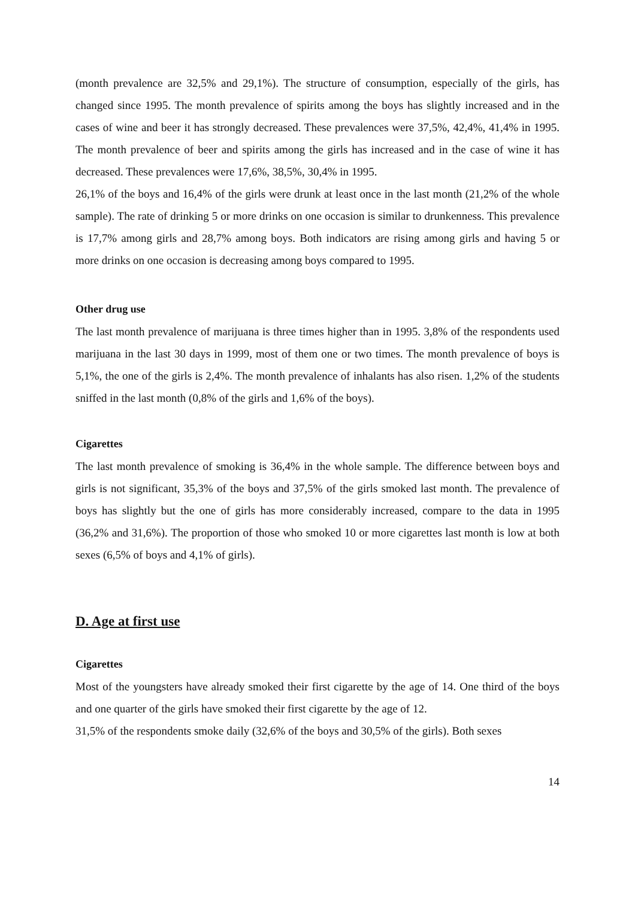(month prevalence are 32,5% and 29,1%). The structure of consumption, especially of the girls, has changed since 1995. The month prevalence of spirits among the boys has slightly increased and in the cases of wine and beer it has strongly decreased. These prevalences were 37,5%, 42,4%, 41,4% in 1995. The month prevalence of beer and spirits among the girls has increased and in the case of wine it has decreased. These prevalences were 17,6%, 38,5%, 30,4% in 1995.
26,1% of the boys and 16,4% of the girls were drunk at least once in the last month (21,2% of the whole sample). The rate of drinking 5 or more drinks on one occasion is similar to drunkenness. This prevalence is 17,7% among girls and 28,7% among boys. Both indicators are rising among girls and having 5 or more drinks on one occasion is decreasing among boys compared to 1995.
Other drug use
The last month prevalence of marijuana is three times higher than in 1995. 3,8% of the respondents used marijuana in the last 30 days in 1999, most of them one or two times. The month prevalence of boys is 5,1%, the one of the girls is 2,4%. The month prevalence of inhalants has also risen. 1,2% of the students sniffed in the last month (0,8% of the girls and 1,6% of the boys).
Cigarettes
The last month prevalence of smoking is 36,4% in the whole sample. The difference between boys and girls is not significant, 35,3% of the boys and 37,5% of the girls smoked last month. The prevalence of boys has slightly but the one of girls has more considerably increased, compare to the data in 1995 (36,2% and 31,6%). The proportion of those who smoked 10 or more cigarettes last month is low at both sexes (6,5% of boys and 4,1% of girls).
D. Age at first use
Cigarettes
Most of the youngsters have already smoked their first cigarette by the age of 14. One third of the boys and one quarter of the girls have smoked their first cigarette by the age of 12.
31,5% of the respondents smoke daily (32,6% of the boys and 30,5% of the girls). Both sexes
14